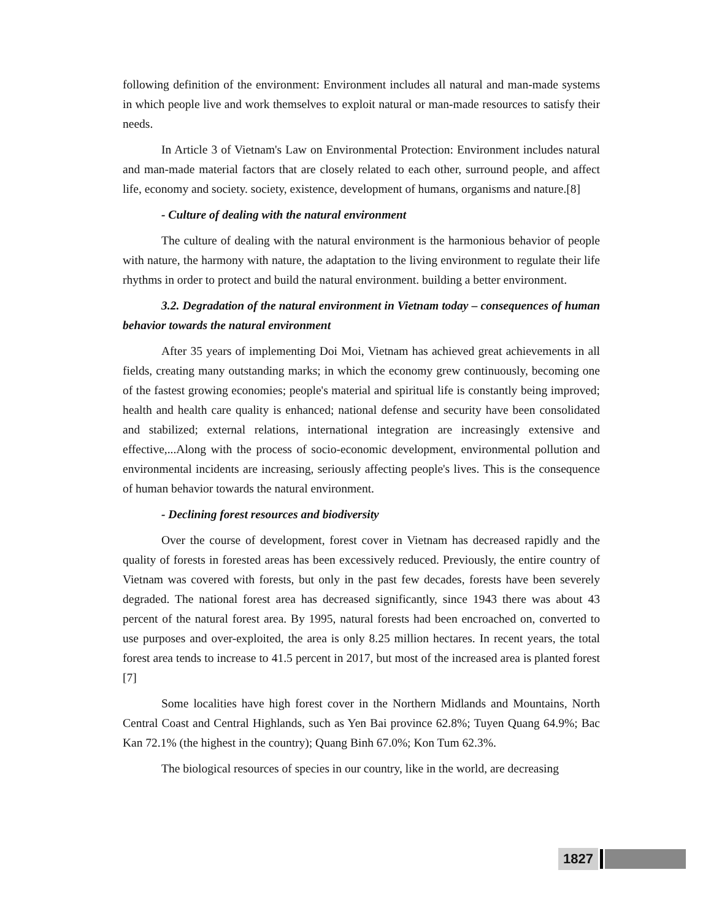following definition of the environment: Environment includes all natural and man-made systems in which people live and work themselves to exploit natural or man-made resources to satisfy their needs.
In Article 3 of Vietnam's Law on Environmental Protection: Environment includes natural and man-made material factors that are closely related to each other, surround people, and affect life, economy and society. society, existence, development of humans, organisms and nature.[8]
- Culture of dealing with the natural environment
The culture of dealing with the natural environment is the harmonious behavior of people with nature, the harmony with nature, the adaptation to the living environment to regulate their life rhythms in order to protect and build the natural environment. building a better environment.
3.2. Degradation of the natural environment in Vietnam today – consequences of human behavior towards the natural environment
After 35 years of implementing Doi Moi, Vietnam has achieved great achievements in all fields, creating many outstanding marks; in which the economy grew continuously, becoming one of the fastest growing economies; people's material and spiritual life is constantly being improved; health and health care quality is enhanced; national defense and security have been consolidated and stabilized; external relations, international integration are increasingly extensive and effective,...Along with the process of socio-economic development, environmental pollution and environmental incidents are increasing, seriously affecting people's lives. This is the consequence of human behavior towards the natural environment.
- Declining forest resources and biodiversity
Over the course of development, forest cover in Vietnam has decreased rapidly and the quality of forests in forested areas has been excessively reduced. Previously, the entire country of Vietnam was covered with forests, but only in the past few decades, forests have been severely degraded. The national forest area has decreased significantly, since 1943 there was about 43 percent of the natural forest area. By 1995, natural forests had been encroached on, converted to use purposes and over-exploited, the area is only 8.25 million hectares. In recent years, the total forest area tends to increase to 41.5 percent in 2017, but most of the increased area is planted forest [7]
Some localities have high forest cover in the Northern Midlands and Mountains, North Central Coast and Central Highlands, such as Yen Bai province 62.8%; Tuyen Quang 64.9%; Bac Kan 72.1% (the highest in the country); Quang Binh 67.0%; Kon Tum 62.3%.
The biological resources of species in our country, like in the world, are decreasing
1827